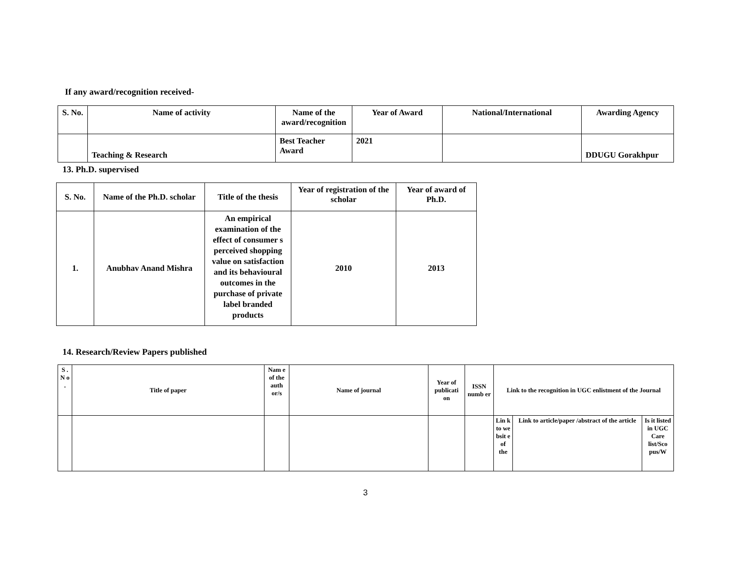If any award/recognition received-
| S. No. | Name of activity | Name of the award/recognition | Year of Award | National/International | Awarding Agency |
| --- | --- | --- | --- | --- | --- |
| | Teaching & Research | Best Teacher Award | 2021 | | DDUGU Gorakhpur |
13. Ph.D. supervised
| S. No. | Name of the Ph.D. scholar | Title of the thesis | Year of registration of the scholar | Year of award of Ph.D. |
| --- | --- | --- | --- | --- |
| 1. | Anubhav Anand Mishra | An empirical examination of the effect of consumer s perceived shopping value on satisfaction and its behavioural outcomes in the purchase of private label branded products | 2010 | 2013 |
14. Research/Review Papers published
| S . N o . | Title of paper | Nam e of the auth or/s | Name of journal | Year of publicati on | ISSN numb er | Link to the recognition in UGC enlistment of the Journal | | |
| --- | --- | --- | --- | --- | --- | --- | --- | --- |
| | | | | | | Lin k to we bsit e of the | Link to article/paper /abstract of the article | Is it listed in UGC Care list/Sco pus/W |
3